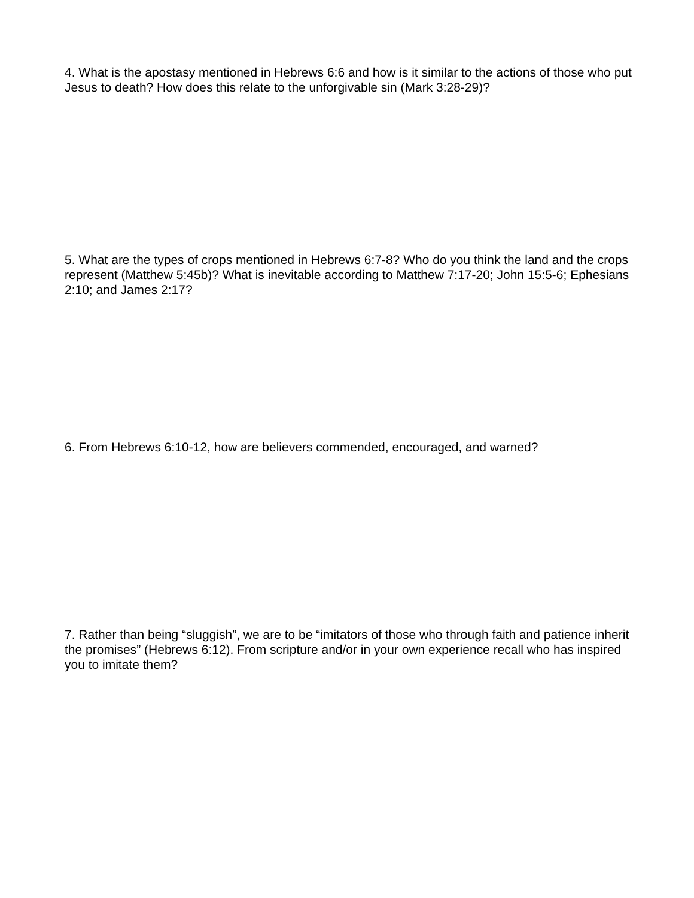4. What is the apostasy mentioned in Hebrews 6:6 and how is it similar to the actions of those who put Jesus to death? How does this relate to the unforgivable sin (Mark 3:28-29)?
5. What are the types of crops mentioned in Hebrews 6:7-8? Who do you think the land and the crops represent (Matthew 5:45b)? What is inevitable according to Matthew 7:17-20; John 15:5-6; Ephesians 2:10; and James 2:17?
6. From Hebrews 6:10-12, how are believers commended, encouraged, and warned?
7. Rather than being “sluggish”, we are to be “imitators of those who through faith and patience inherit the promises” (Hebrews 6:12). From scripture and/or in your own experience recall who has inspired you to imitate them?